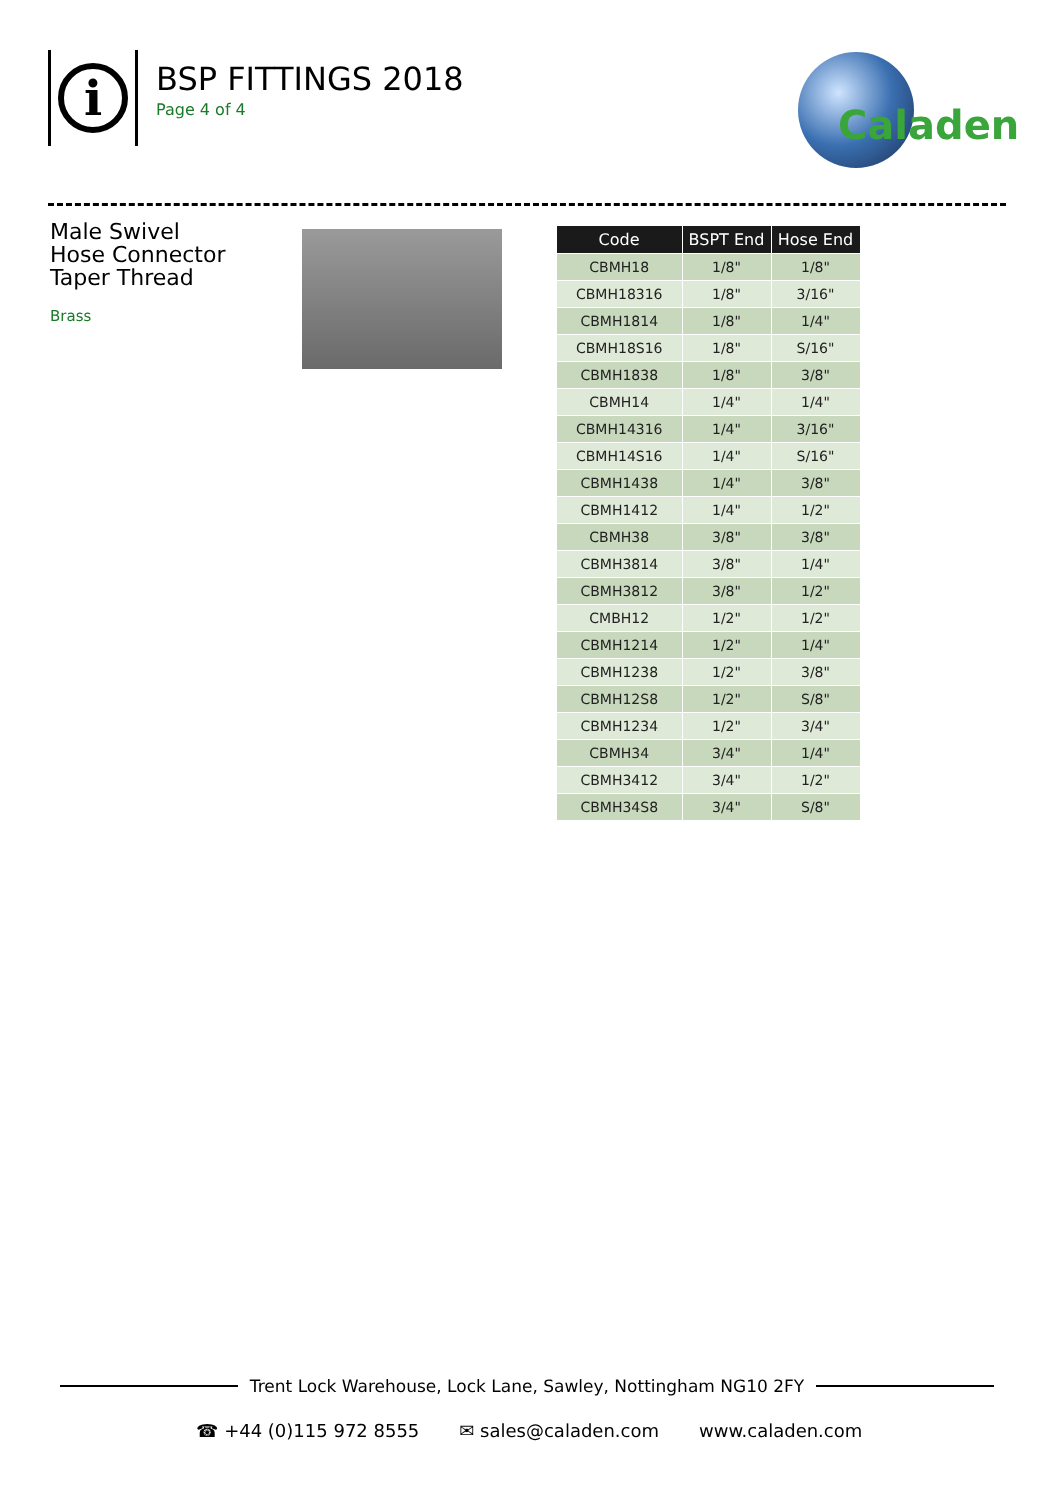i
BSP FITTINGS 2018
Page 4 of 4
Caladen
Male Swivel
Hose Connector
Taper Thread
Brass
| Code | BSPT End | Hose End |
| --- | --- | --- |
| CBMH18 | 1/8" | 1/8" |
| CBMH18316 | 1/8" | 3/16" |
| CBMH1814 | 1/8" | 1/4" |
| CBMH18S16 | 1/8" | S/16" |
| CBMH1838 | 1/8" | 3/8" |
| CBMH14 | 1/4" | 1/4" |
| CBMH14316 | 1/4" | 3/16" |
| CBMH14S16 | 1/4" | S/16" |
| CBMH1438 | 1/4" | 3/8" |
| CBMH1412 | 1/4" | 1/2" |
| CBMH38 | 3/8" | 3/8" |
| CBMH3814 | 3/8" | 1/4" |
| CBMH3812 | 3/8" | 1/2" |
| CMBH12 | 1/2" | 1/2" |
| CBMH1214 | 1/2" | 1/4" |
| CBMH1238 | 1/2" | 3/8" |
| CBMH12S8 | 1/2" | S/8" |
| CBMH1234 | 1/2" | 3/4" |
| CBMH34 | 3/4" | 1/4" |
| CBMH3412 | 3/4" | 1/2" |
| CBMH34S8 | 3/4" | S/8" |
Trent Lock Warehouse, Lock Lane, Sawley, Nottingham NG10 2FY
☎ +44 (0)115 972 8555 ✉ sales@caladen.com www.caladen.com